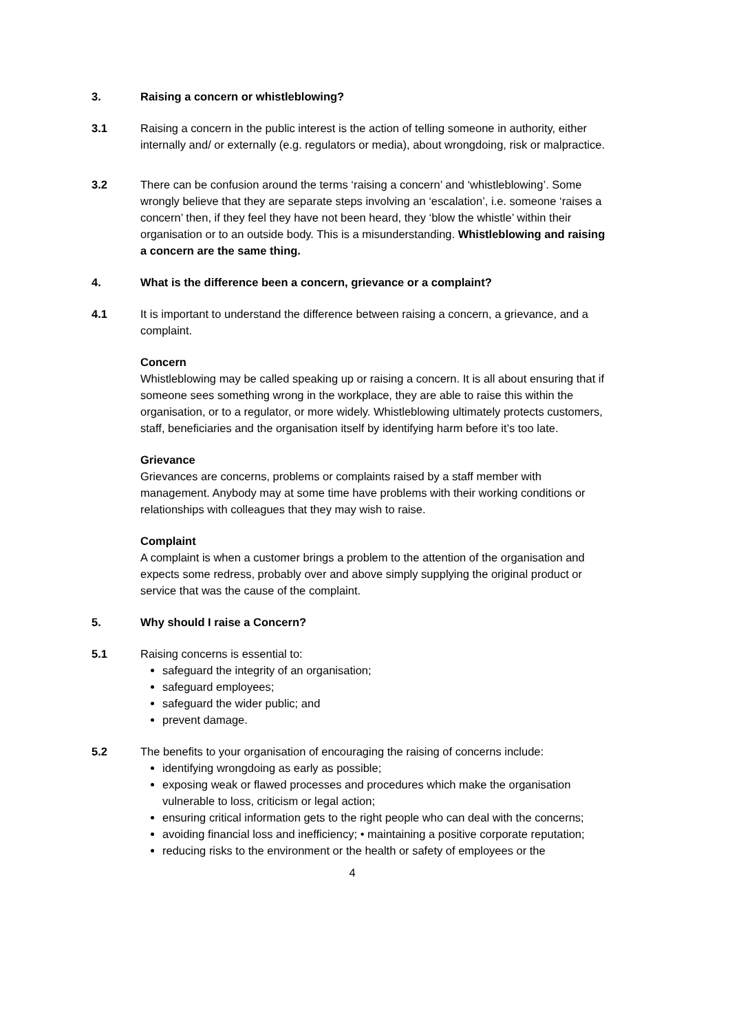3. Raising a concern or whistleblowing?
3.1 Raising a concern in the public interest is the action of telling someone in authority, either internally and/ or externally (e.g. regulators or media), about wrongdoing, risk or malpractice.
3.2 There can be confusion around the terms ‘raising a concern’ and ‘whistleblowing’. Some wrongly believe that they are separate steps involving an ‘escalation’, i.e. someone ‘raises a concern’ then, if they feel they have not been heard, they ‘blow the whistle’ within their organisation or to an outside body. This is a misunderstanding. Whistleblowing and raising a concern are the same thing.
4. What is the difference been a concern, grievance or a complaint?
4.1 It is important to understand the difference between raising a concern, a grievance, and a complaint.
Concern
Whistleblowing may be called speaking up or raising a concern. It is all about ensuring that if someone sees something wrong in the workplace, they are able to raise this within the organisation, or to a regulator, or more widely. Whistleblowing ultimately protects customers, staff, beneficiaries and the organisation itself by identifying harm before it’s too late.
Grievance
Grievances are concerns, problems or complaints raised by a staff member with management. Anybody may at some time have problems with their working conditions or relationships with colleagues that they may wish to raise.
Complaint
A complaint is when a customer brings a problem to the attention of the organisation and expects some redress, probably over and above simply supplying the original product or service that was the cause of the complaint.
5. Why should I raise a Concern?
5.1 Raising concerns is essential to:
safeguard the integrity of an organisation;
safeguard employees;
safeguard the wider public; and
prevent damage.
5.2 The benefits to your organisation of encouraging the raising of concerns include:
identifying wrongdoing as early as possible;
exposing weak or flawed processes and procedures which make the organisation vulnerable to loss, criticism or legal action;
ensuring critical information gets to the right people who can deal with the concerns;
avoiding financial loss and inefficiency; • maintaining a positive corporate reputation;
reducing risks to the environment or the health or safety of employees or the
4